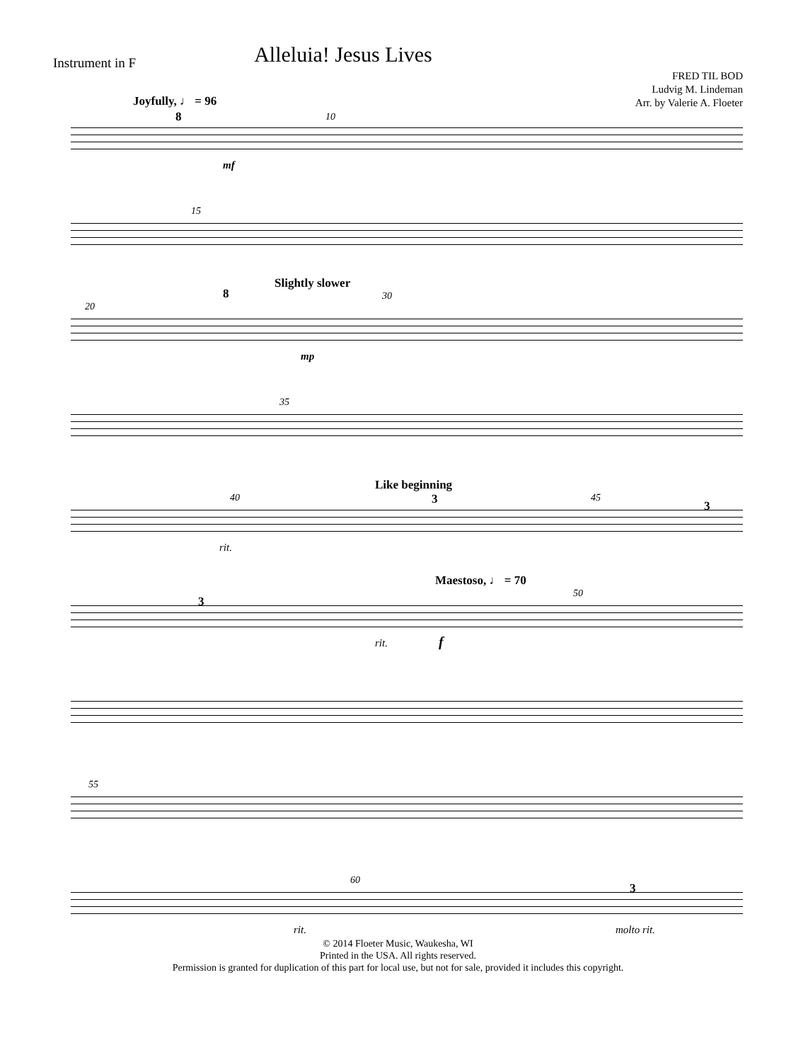Instrument in F
Alleluia! Jesus Lives
FRED TIL BOD
Ludvig M. Lindeman
Arr. by Valerie A. Floeter
Joyfully, ♩ = 96
8 10
mf
15
20
8
Slightly slower
30
mp
35
40
Like beginning
3 45
3
rit.
3
Maestoso, ♩ = 70
50
rit. f
55
60
3
rit. molto rit.
© 2014 Floeter Music, Waukesha, WI
Printed in the USA. All rights reserved.
Permission is granted for duplication of this part for local use, but not for sale, provided it includes this copyright.